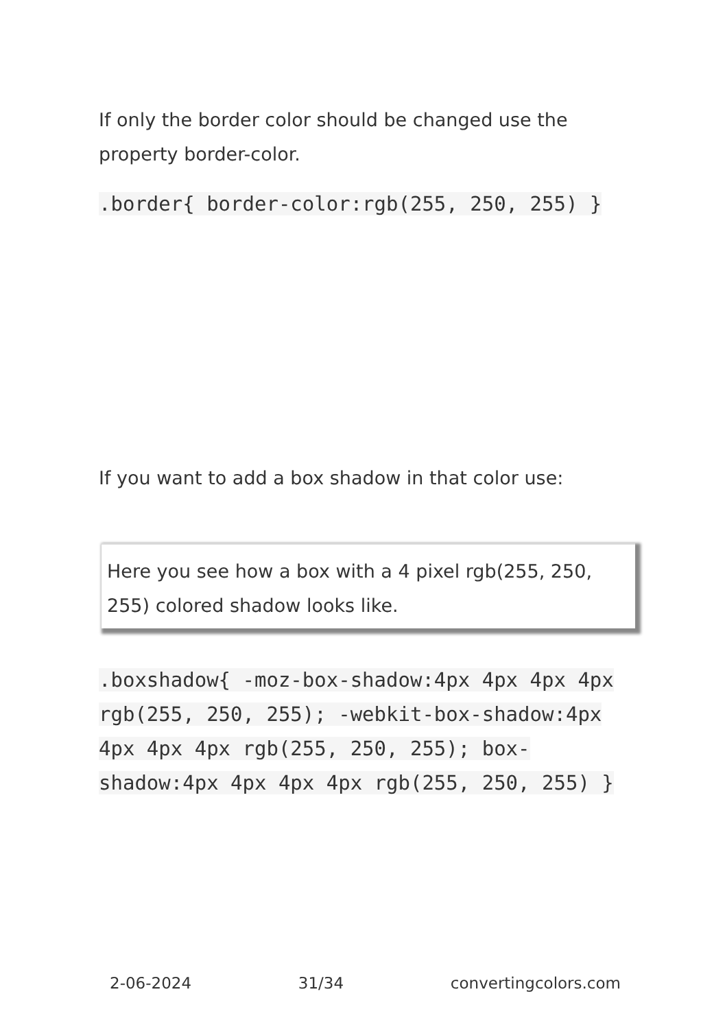If only the border color should be changed use the property border-color.
.border{ border-color:rgb(255, 250, 255) }
If you want to add a box shadow in that color use:
Here you see how a box with a 4 pixel rgb(255, 250, 255) colored shadow looks like.
.boxshadow{ -moz-box-shadow:4px 4px 4px 4px rgb(255, 250, 255); -webkit-box-shadow:4px 4px 4px 4px rgb(255, 250, 255); box-shadow:4px 4px 4px 4px rgb(255, 250, 255) }
2-06-2024 31/34 convertingcolors.com